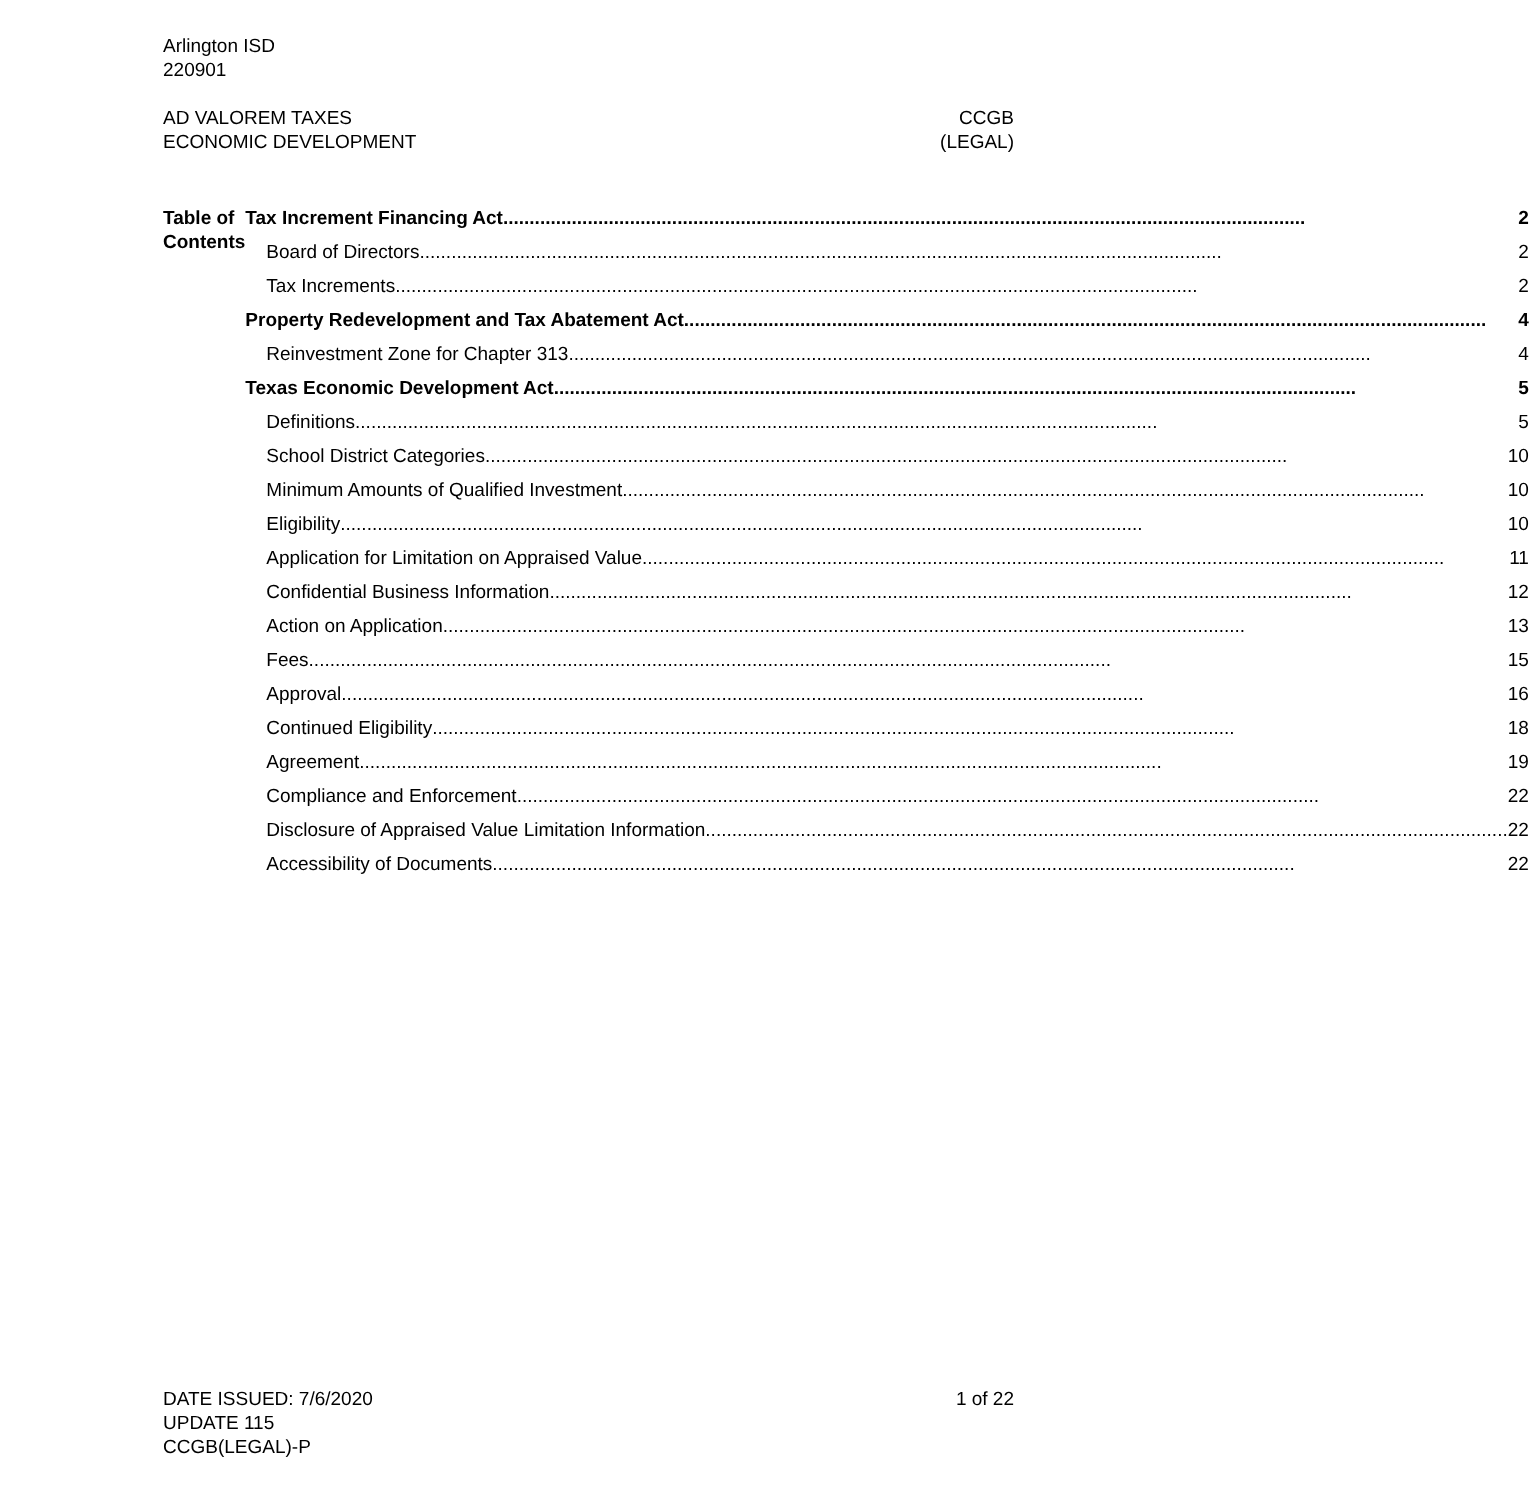Arlington ISD
220901
AD VALOREM TAXES
ECONOMIC DEVELOPMENT
CCGB
(LEGAL)
Table of Contents
Tax Increment Financing Act 2
Board of Directors 2
Tax Increments 2
Property Redevelopment and Tax Abatement Act 4
Reinvestment Zone for Chapter 313 4
Texas Economic Development Act 5
Definitions 5
School District Categories 10
Minimum Amounts of Qualified Investment 10
Eligibility 10
Application for Limitation on Appraised Value 11
Confidential Business Information 12
Action on Application 13
Fees 15
Approval 16
Continued Eligibility 18
Agreement 19
Compliance and Enforcement 22
Disclosure of Appraised Value Limitation Information 22
Accessibility of Documents 22
DATE ISSUED: 7/6/2020
UPDATE 115
CCGB(LEGAL)-P
1 of 22